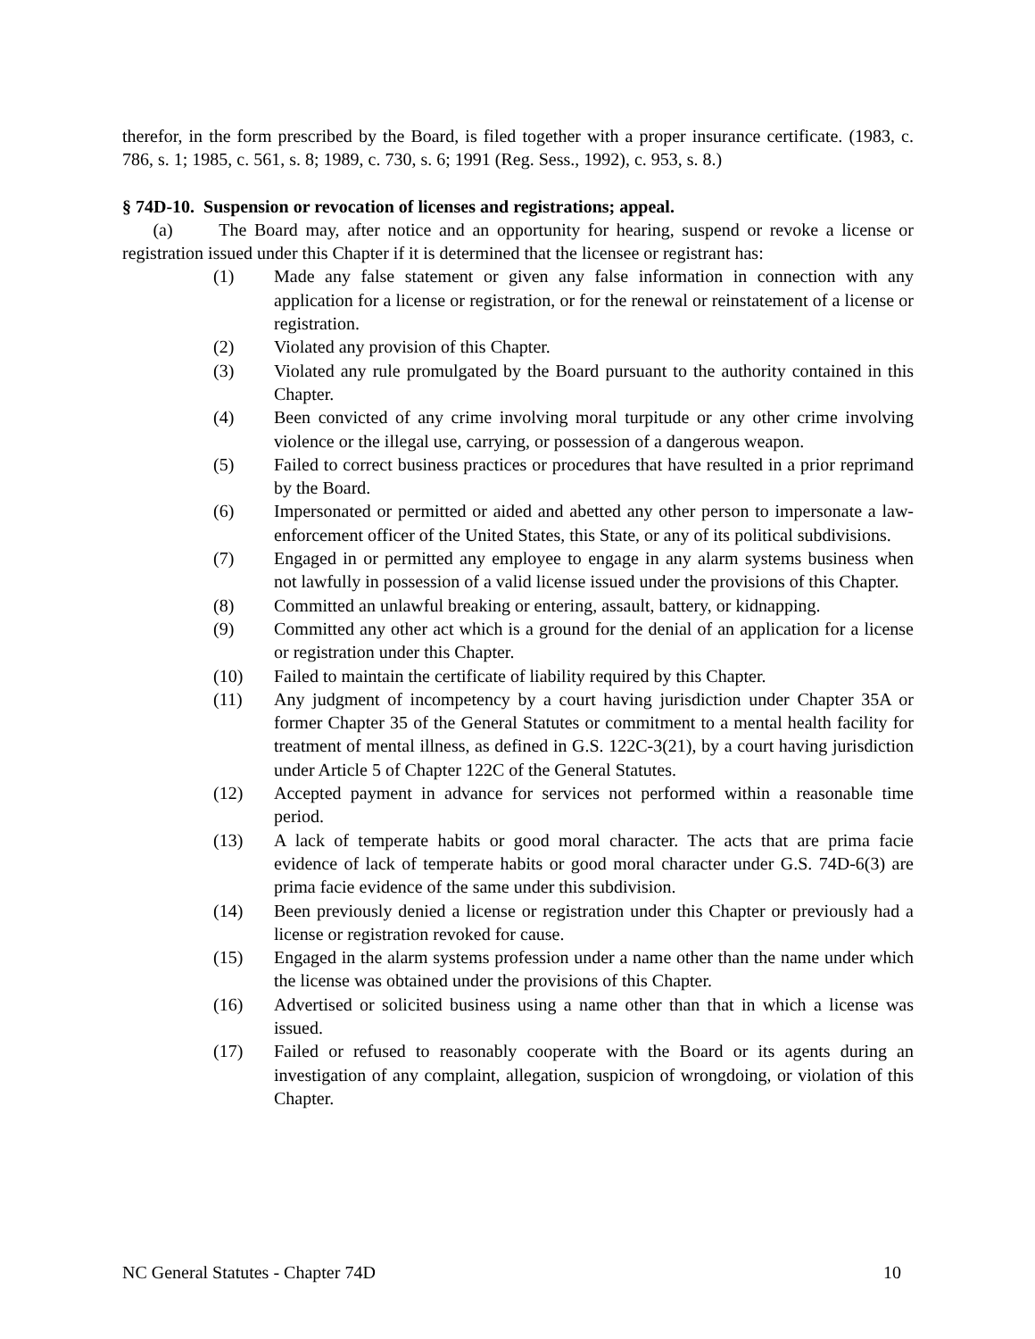therefor, in the form prescribed by the Board, is filed together with a proper insurance certificate. (1983, c. 786, s. 1; 1985, c. 561, s. 8; 1989, c. 730, s. 6; 1991 (Reg. Sess., 1992), c. 953, s. 8.)
§ 74D-10. Suspension or revocation of licenses and registrations; appeal.
(a) The Board may, after notice and an opportunity for hearing, suspend or revoke a license or registration issued under this Chapter if it is determined that the licensee or registrant has:
(1) Made any false statement or given any false information in connection with any application for a license or registration, or for the renewal or reinstatement of a license or registration.
(2) Violated any provision of this Chapter.
(3) Violated any rule promulgated by the Board pursuant to the authority contained in this Chapter.
(4) Been convicted of any crime involving moral turpitude or any other crime involving violence or the illegal use, carrying, or possession of a dangerous weapon.
(5) Failed to correct business practices or procedures that have resulted in a prior reprimand by the Board.
(6) Impersonated or permitted or aided and abetted any other person to impersonate a law-enforcement officer of the United States, this State, or any of its political subdivisions.
(7) Engaged in or permitted any employee to engage in any alarm systems business when not lawfully in possession of a valid license issued under the provisions of this Chapter.
(8) Committed an unlawful breaking or entering, assault, battery, or kidnapping.
(9) Committed any other act which is a ground for the denial of an application for a license or registration under this Chapter.
(10) Failed to maintain the certificate of liability required by this Chapter.
(11) Any judgment of incompetency by a court having jurisdiction under Chapter 35A or former Chapter 35 of the General Statutes or commitment to a mental health facility for treatment of mental illness, as defined in G.S. 122C-3(21), by a court having jurisdiction under Article 5 of Chapter 122C of the General Statutes.
(12) Accepted payment in advance for services not performed within a reasonable time period.
(13) A lack of temperate habits or good moral character. The acts that are prima facie evidence of lack of temperate habits or good moral character under G.S. 74D-6(3) are prima facie evidence of the same under this subdivision.
(14) Been previously denied a license or registration under this Chapter or previously had a license or registration revoked for cause.
(15) Engaged in the alarm systems profession under a name other than the name under which the license was obtained under the provisions of this Chapter.
(16) Advertised or solicited business using a name other than that in which a license was issued.
(17) Failed or refused to reasonably cooperate with the Board or its agents during an investigation of any complaint, allegation, suspicion of wrongdoing, or violation of this Chapter.
NC General Statutes - Chapter 74D 10